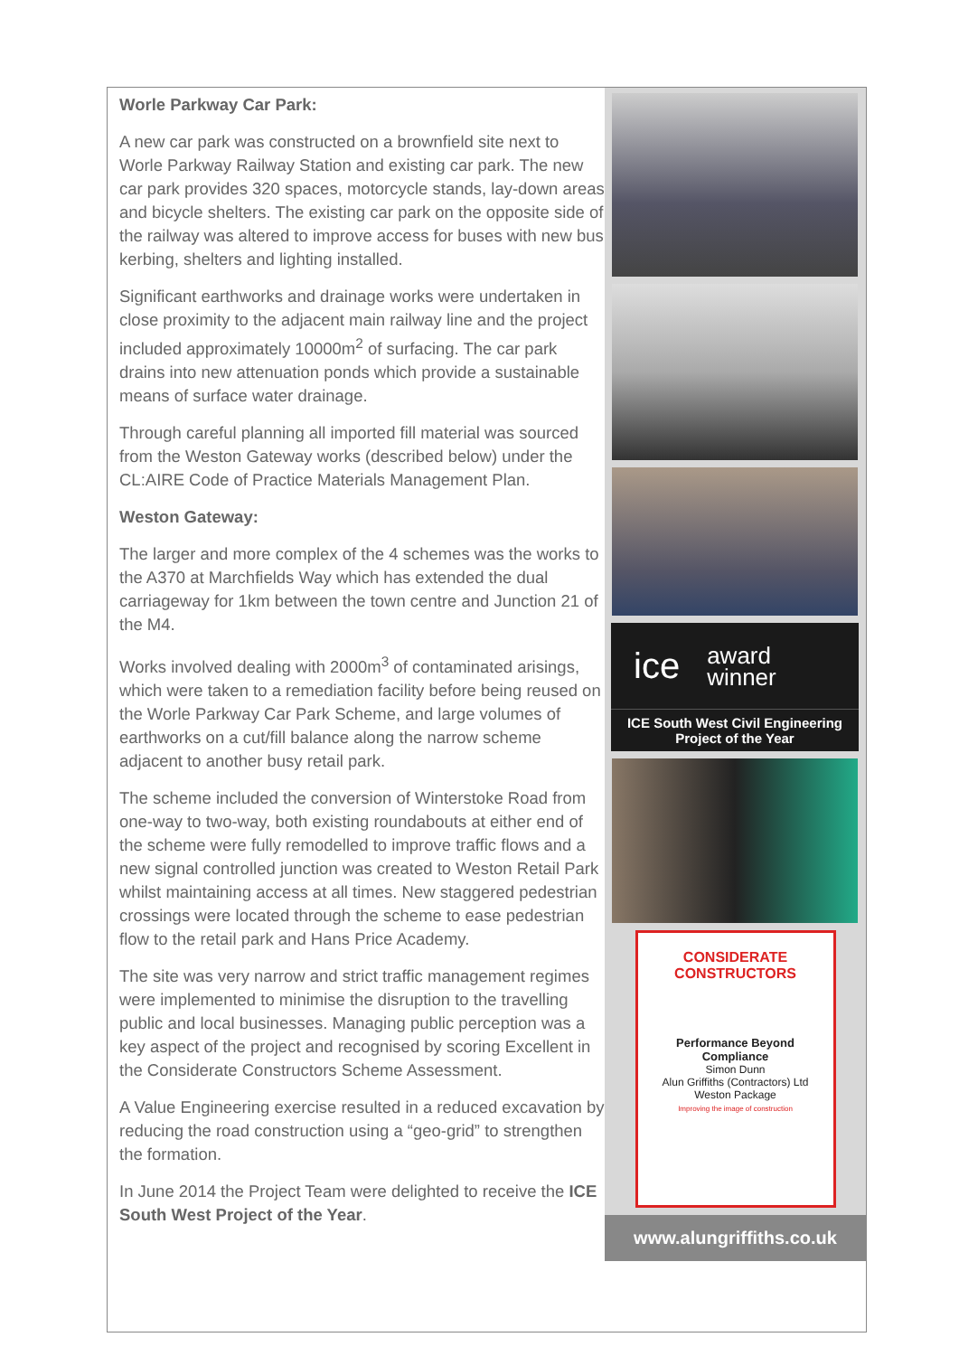Worle Parkway Car Park:
A new car park was constructed on a brownfield site next to Worle Parkway Railway Station and existing car park. The new car park provides 320 spaces, motorcycle stands, lay-down areas and bicycle shelters. The existing car park on the opposite side of the railway was altered to improve access for buses with new bus kerbing, shelters and lighting installed.
Significant earthworks and drainage works were undertaken in close proximity to the adjacent main railway line and the project included approximately 10000m<sup>2</sup> of surfacing. The car park drains into new attenuation ponds which provide a sustainable means of surface water drainage.
Through careful planning all imported fill material was sourced from the Weston Gateway works (described below) under the CL:AIRE Code of Practice Materials Management Plan.
Weston Gateway:
The larger and more complex of the 4 schemes was the works to the A370 at Marchfields Way which has extended the dual carriageway for 1km between the town centre and Junction 21 of the M4.
Works involved dealing with 2000m<sup>3</sup> of contaminated arisings, which were taken to a remediation facility before being reused on the Worle Parkway Car Park Scheme, and large volumes of earthworks on a cut/fill balance along the narrow scheme adjacent to another busy retail park.
The scheme included the conversion of Winterstoke Road from one-way to two-way, both existing roundabouts at either end of the scheme were fully remodelled to improve traffic flows and a new signal controlled junction was created to Weston Retail Park whilst maintaining access at all times. New staggered pedestrian crossings were located through the scheme to ease pedestrian flow to the retail park and Hans Price Academy.
The site was very narrow and strict traffic management regimes were implemented to minimise the disruption to the travelling public and local businesses. Managing public perception was a key aspect of the project and recognised by scoring Excellent in the Considerate Constructors Scheme Assessment.
A Value Engineering exercise resulted in a reduced excavation by reducing the road construction using a “geo-grid” to strengthen the formation.
In June 2014 the Project Team were delighted to receive the ICE South West Project of the Year.
ice award
winner
ICE South West Civil Engineering Project of the Year
CONSIDERATE CONSTRUCTORS
Performance Beyond Compliance
Simon Dunn
Alun Griffiths (Contractors) Ltd
Weston Package
Improving the image of construction
www.alungriffiths.co.uk